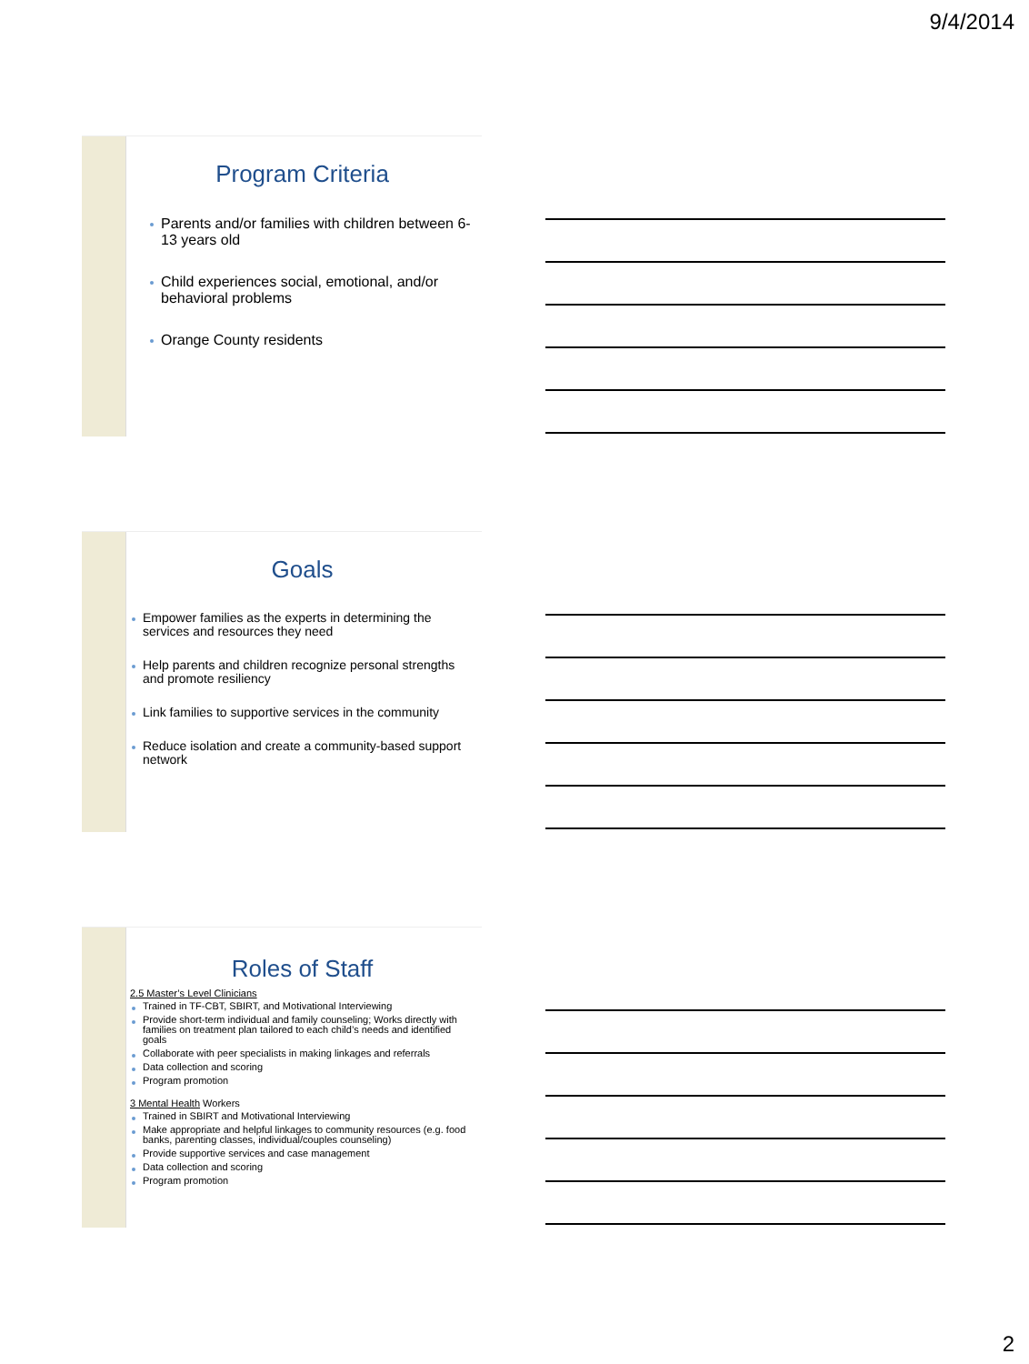9/4/2014
Program Criteria
Parents and/or families with children between 6-13 years old
Child experiences social, emotional, and/or behavioral problems
Orange County residents
Goals
Empower families as the experts in determining the services and resources they need
Help parents and children recognize personal strengths and promote resiliency
Link families to supportive services in the community
Reduce isolation and create a community-based support network
Roles of Staff
2.5 Master’s Level Clinicians
Trained in TF-CBT, SBIRT, and Motivational Interviewing
Provide short-term individual and family counseling; Works directly with families on treatment plan tailored to each child’s needs and identified goals
Collaborate with peer specialists in making linkages and referrals
Data collection and scoring
Program promotion
3 Mental Health Workers
Trained in SBIRT and Motivational Interviewing
Make appropriate and helpful linkages to community resources (e.g. food banks, parenting classes, individual/couples counseling)
Provide supportive services and case management
Data collection and scoring
Program promotion
2